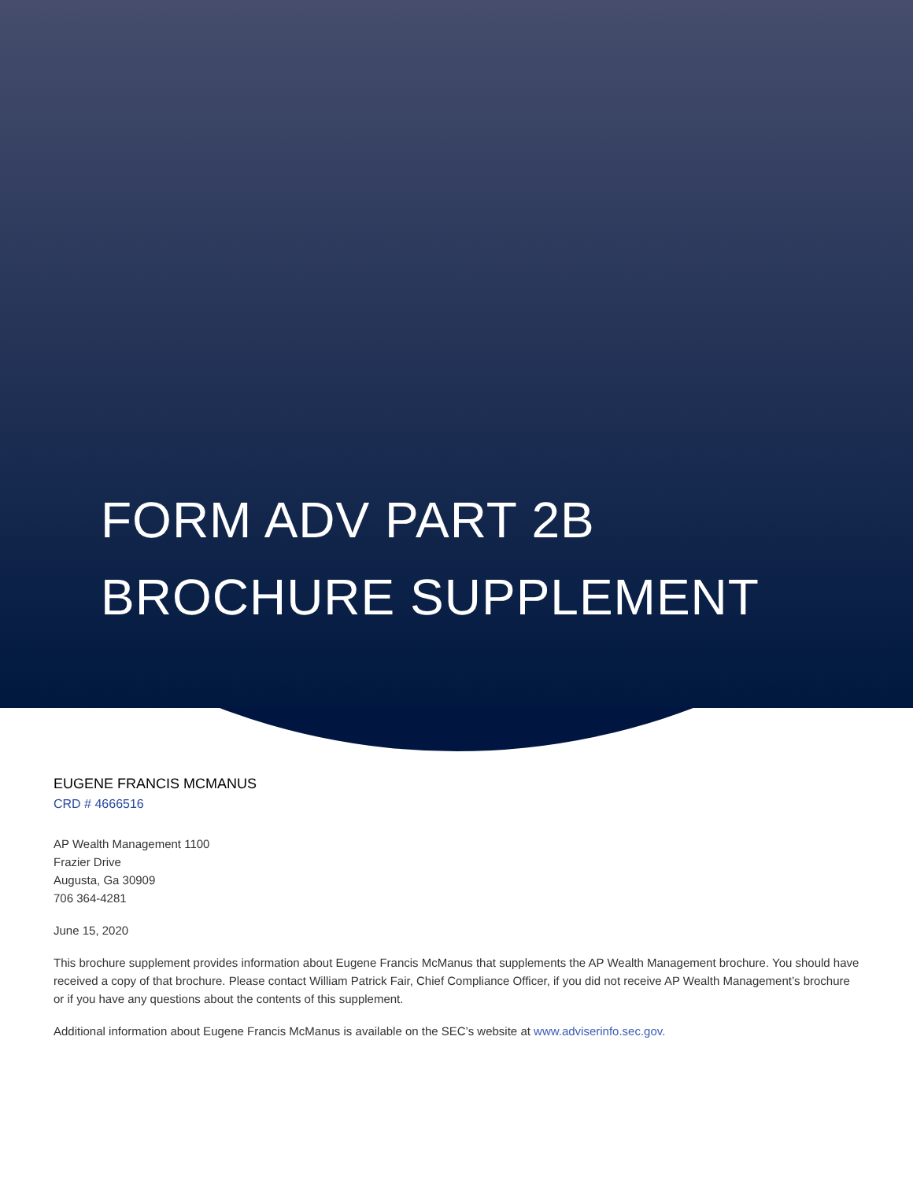FORM ADV PART 2B
BROCHURE SUPPLEMENT
EUGENE FRANCIS MCMANUS
CRD # 4666516
AP Wealth Management 1100
Frazier Drive
Augusta, Ga 30909
706 364-4281
June 15, 2020
This brochure supplement provides information about Eugene Francis McManus that supplements the AP Wealth Management brochure. You should have received a copy of that brochure. Please contact William Patrick Fair, Chief Compliance Officer, if you did not receive AP Wealth Management’s brochure or if you have any questions about the contents of this supplement.
Additional information about Eugene Francis McManus is available on the SEC’s website at www.adviserinfo.sec.gov.